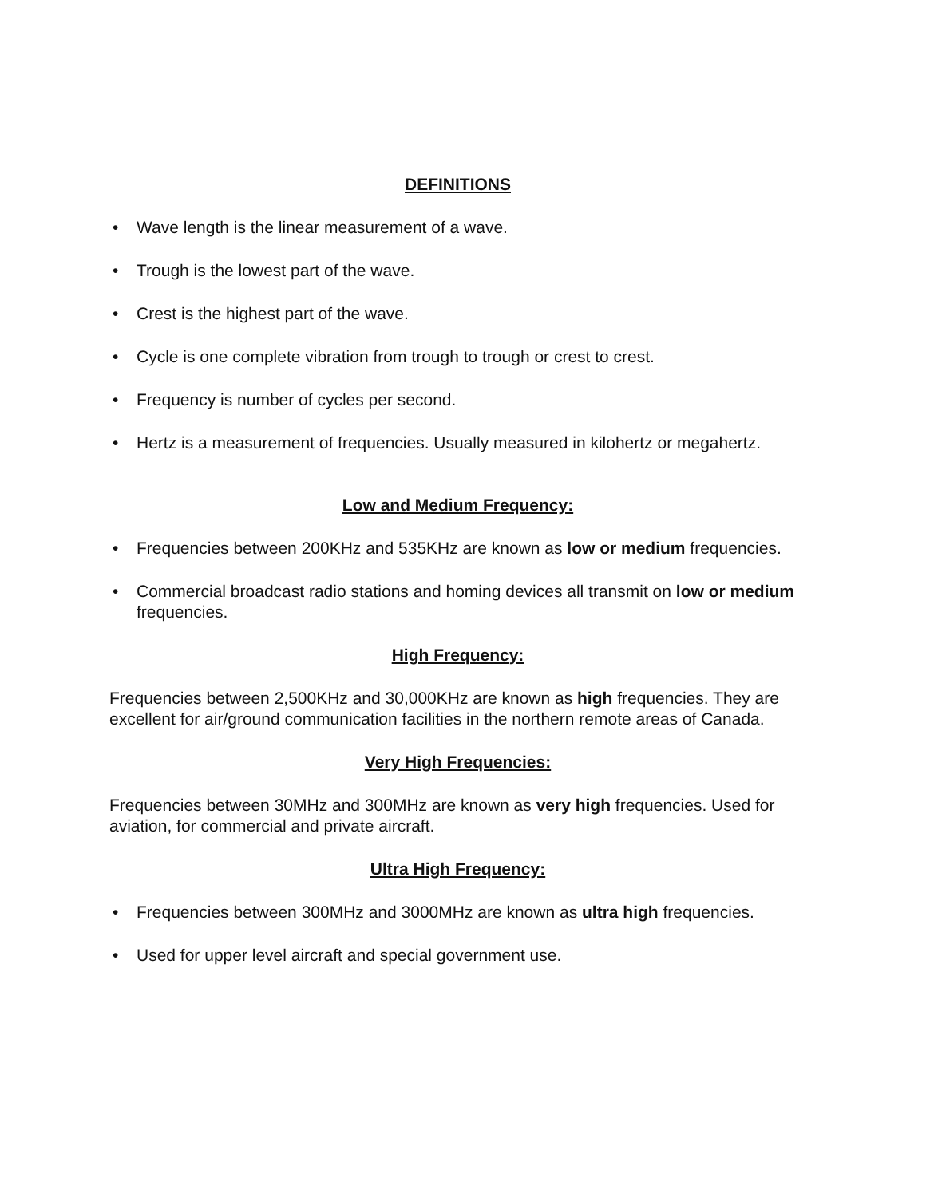DEFINITIONS
• Wave length is the linear measurement of a wave.
• Trough is the lowest part of the wave.
• Crest is the highest part of the wave.
• Cycle is one complete vibration from trough to trough or crest to crest.
• Frequency is number of cycles per second.
• Hertz is a measurement of frequencies. Usually measured in kilohertz or megahertz.
Low and Medium Frequency:
• Frequencies between 200KHz and 535KHz are known as low or medium frequencies.
• Commercial broadcast radio stations and homing devices all transmit on low or medium frequencies.
High Frequency:
Frequencies between 2,500KHz and 30,000KHz are known as high frequencies. They are excellent for air/ground communication facilities in the northern remote areas of Canada.
Very High Frequencies:
Frequencies between 30MHz and 300MHz are known as very high frequencies. Used for aviation, for commercial and private aircraft.
Ultra High Frequency:
• Frequencies between 300MHz and 3000MHz are known as ultra high frequencies.
• Used for upper level aircraft and special government use.